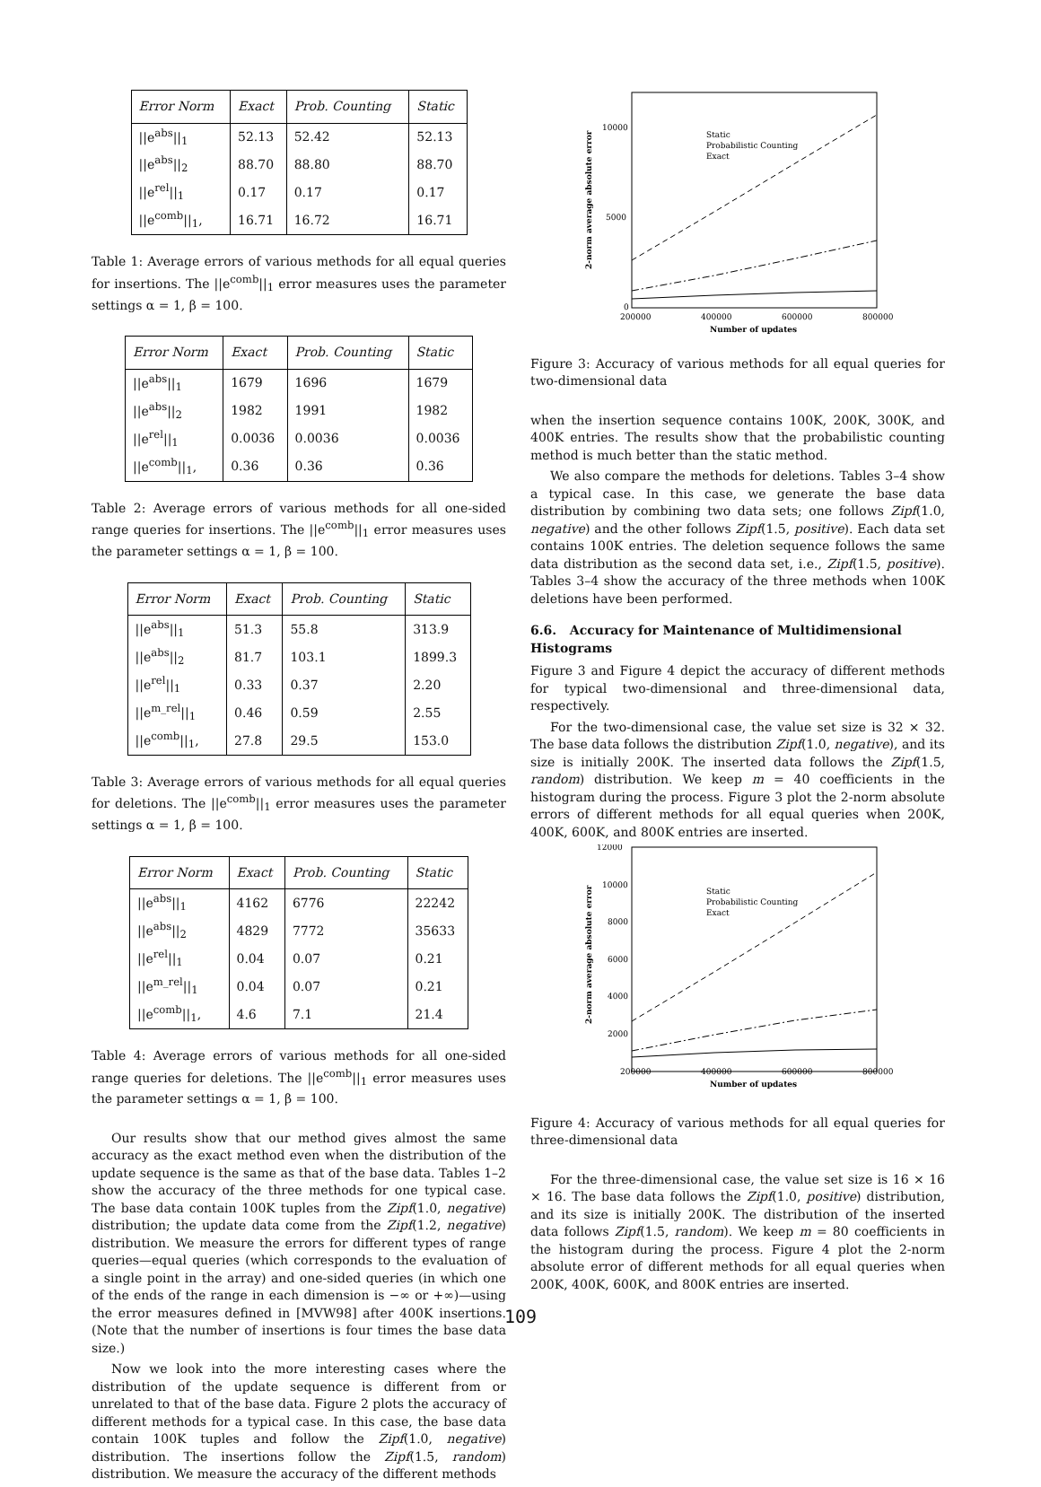| Error Norm | Exact | Prob. Counting | Static |
| --- | --- | --- | --- |
| //e<sup>abs</sup>//<sub>1</sub> | 52.13 | 52.42 | 52.13 |
| //e<sup>abs</sup>//<sub>2</sub> | 88.70 | 88.80 | 88.70 |
| //e<sup>rel</sup>//<sub>1</sub> | 0.17 | 0.17 | 0.17 |
| //e<sup>comb</sup>//<sub>1</sub>, | 16.71 | 16.72 | 16.71 |
Table 1: Average errors of various methods for all equal queries for insertions. The ||e<sup>comb</sup>||<sub>1</sub> error measures uses the parameter settings α = 1, β = 100.
| Error Norm | Exact | Prob. Counting | Static |
| --- | --- | --- | --- |
| //e<sup>abs</sup>//<sub>1</sub> | 1679 | 1696 | 1679 |
| //e<sup>abs</sup>//<sub>2</sub> | 1982 | 1991 | 1982 |
| //e<sup>rel</sup>//<sub>1</sub> | 0.0036 | 0.0036 | 0.0036 |
| //e<sup>comb</sup>//<sub>1</sub>, | 0.36 | 0.36 | 0.36 |
Table 2: Average errors of various methods for all one-sided range queries for insertions. The ||e<sup>comb</sup>||<sub>1</sub> error measures uses the parameter settings α = 1, β = 100.
| Error Norm | Exact | Prob. Counting | Static |
| --- | --- | --- | --- |
| //e<sup>abs</sup>//<sub>1</sub> | 51.3 | 55.8 | 313.9 |
| //e<sup>abs</sup>//<sub>2</sub> | 81.7 | 103.1 | 1899.3 |
| //e<sup>rel</sup>//<sub>1</sub> | 0.33 | 0.37 | 2.20 |
| //e<sup>m_rel</sup>//<sub>1</sub> | 0.46 | 0.59 | 2.55 |
| //e<sup>comb</sup>//<sub>1</sub>, | 27.8 | 29.5 | 153.0 |
Table 3: Average errors of various methods for all equal queries for deletions. The ||e<sup>comb</sup>||<sub>1</sub> error measures uses the parameter settings α = 1, β = 100.
| Error Norm | Exact | Prob. Counting | Static |
| --- | --- | --- | --- |
| //e<sup>abs</sup>//<sub>1</sub> | 4162 | 6776 | 22242 |
| //e<sup>abs</sup>//<sub>2</sub> | 4829 | 7772 | 35633 |
| //e<sup>rel</sup>//<sub>1</sub> | 0.04 | 0.07 | 0.21 |
| //e<sup>m_rel</sup>//<sub>1</sub> | 0.04 | 0.07 | 0.21 |
| //e<sup>comb</sup>//<sub>1</sub>, | 4.6 | 7.1 | 21.4 |
Table 4: Average errors of various methods for all one-sided range queries for deletions. The ||e<sup>comb</sup>||<sub>1</sub> error measures uses the parameter settings α = 1, β = 100.
Our results show that our method gives almost the same accuracy as the exact method even when the distribution of the update sequence is the same as that of the base data. Tables 1–2 show the accuracy of the three methods for one typical case. The base data contain 100K tuples from the Zipf(1.0, negative) distribution; the update data come from the Zipf(1.2, negative) distribution. We measure the errors for different types of range queries—equal queries (which corresponds to the evaluation of a single point in the array) and one-sided queries (in which one of the ends of the range in each dimension is −∞ or +∞)—using the error measures defined in [MVW98] after 400K insertions. (Note that the number of insertions is four times the base data size.)
Now we look into the more interesting cases where the distribution of the update sequence is different from or unrelated to that of the base data. Figure 2 plots the accuracy of different methods for a typical case. In this case, the base data contain 100K tuples and follow the Zipf(1.0, negative) distribution. The insertions follow the Zipf(1.5, random) distribution. We measure the accuracy of the different methods
10000
5000
0
200000
400000
600000
800000
Number of updates
2-norm average absolute error
Static
Probabilistic Counting
Exact
Figure 3: Accuracy of various methods for all equal queries for two-dimensional data
when the insertion sequence contains 100K, 200K, 300K, and 400K entries. The results show that the probabilistic counting method is much better than the static method.
We also compare the methods for deletions. Tables 3–4 show a typical case. In this case, we generate the base data distribution by combining two data sets; one follows Zipf(1.0, negative) and the other follows Zipf(1.5, positive). Each data set contains 100K entries. The deletion sequence follows the same data distribution as the second data set, i.e., Zipf(1.5, positive). Tables 3–4 show the accuracy of the three methods when 100K deletions have been performed.
6.6. Accuracy for Maintenance of Multidimensional Histograms
Figure 3 and Figure 4 depict the accuracy of different methods for typical two-dimensional and three-dimensional data, respectively.
For the two-dimensional case, the value set size is 32 × 32. The base data follows the distribution Zipf(1.0, negative), and its size is initially 200K. The inserted data follows the Zipf(1.5, random) distribution. We keep m = 40 coefficients in the histogram during the process. Figure 3 plot the 2-norm absolute errors of different methods for all equal queries when 200K, 400K, 600K, and 800K entries are inserted.
12000
10000
8000
6000
4000
2000
200000
400000
600000
800000
Number of updates
2-norm average absolute error
Static
Probabilistic Counting
Exact
Figure 4: Accuracy of various methods for all equal queries for three-dimensional data
For the three-dimensional case, the value set size is 16 × 16 × 16. The base data follows the Zipf(1.0, positive) distribution, and its size is initially 200K. The distribution of the inserted data follows Zipf(1.5, random). We keep m = 80 coefficients in the histogram during the process. Figure 4 plot the 2-norm absolute error of different methods for all equal queries when 200K, 400K, 600K, and 800K entries are inserted.
109